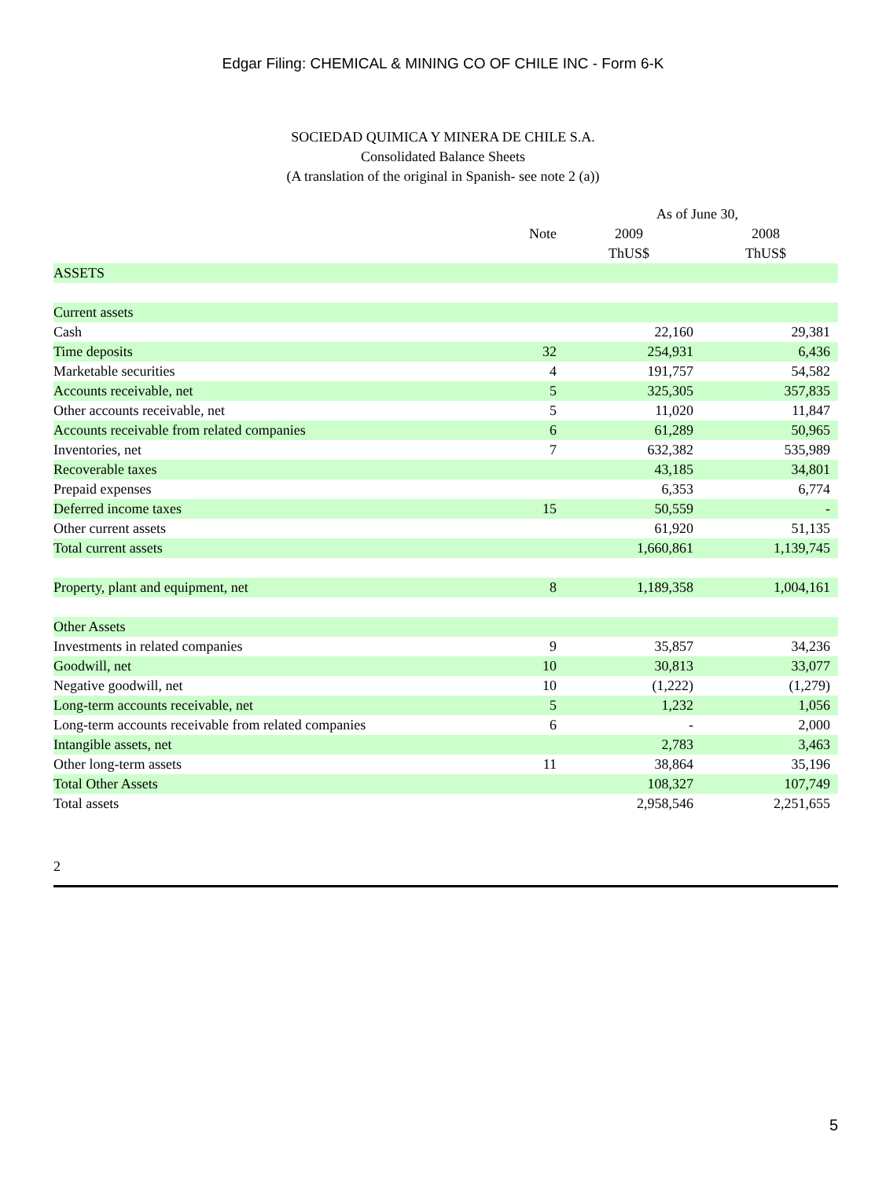Edgar Filing: CHEMICAL & MINING CO OF CHILE INC - Form 6-K
SOCIEDAD QUIMICA Y MINERA DE CHILE S.A.
Consolidated Balance Sheets
(A translation of the original in Spanish- see note 2 (a))
| | | As of June 30, | |
| --- | --- | --- | --- |
| | Note | 2009 | 2008 |
| | | ThUS$ | ThUS$ |
| ASSETS | | | |
| Current assets | | | |
| Cash | | 22,160 | 29,381 |
| Time deposits | 32 | 254,931 | 6,436 |
| Marketable securities | 4 | 191,757 | 54,582 |
| Accounts receivable, net | 5 | 325,305 | 357,835 |
| Other accounts receivable, net | 5 | 11,020 | 11,847 |
| Accounts receivable from related companies | 6 | 61,289 | 50,965 |
| Inventories, net | 7 | 632,382 | 535,989 |
| Recoverable taxes | | 43,185 | 34,801 |
| Prepaid expenses | | 6,353 | 6,774 |
| Deferred income taxes | 15 | 50,559 | - |
| Other current assets | | 61,920 | 51,135 |
| Total current assets | | 1,660,861 | 1,139,745 |
| Property, plant and equipment, net | 8 | 1,189,358 | 1,004,161 |
| Other Assets | | | |
| Investments in related companies | 9 | 35,857 | 34,236 |
| Goodwill, net | 10 | 30,813 | 33,077 |
| Negative goodwill, net | 10 | (1,222) | (1,279) |
| Long-term accounts receivable, net | 5 | 1,232 | 1,056 |
| Long-term accounts receivable from related companies | 6 | - | 2,000 |
| Intangible assets, net | | 2,783 | 3,463 |
| Other long-term assets | 11 | 38,864 | 35,196 |
| Total Other Assets | | 108,327 | 107,749 |
| Total assets | | 2,958,546 | 2,251,655 |
2
5